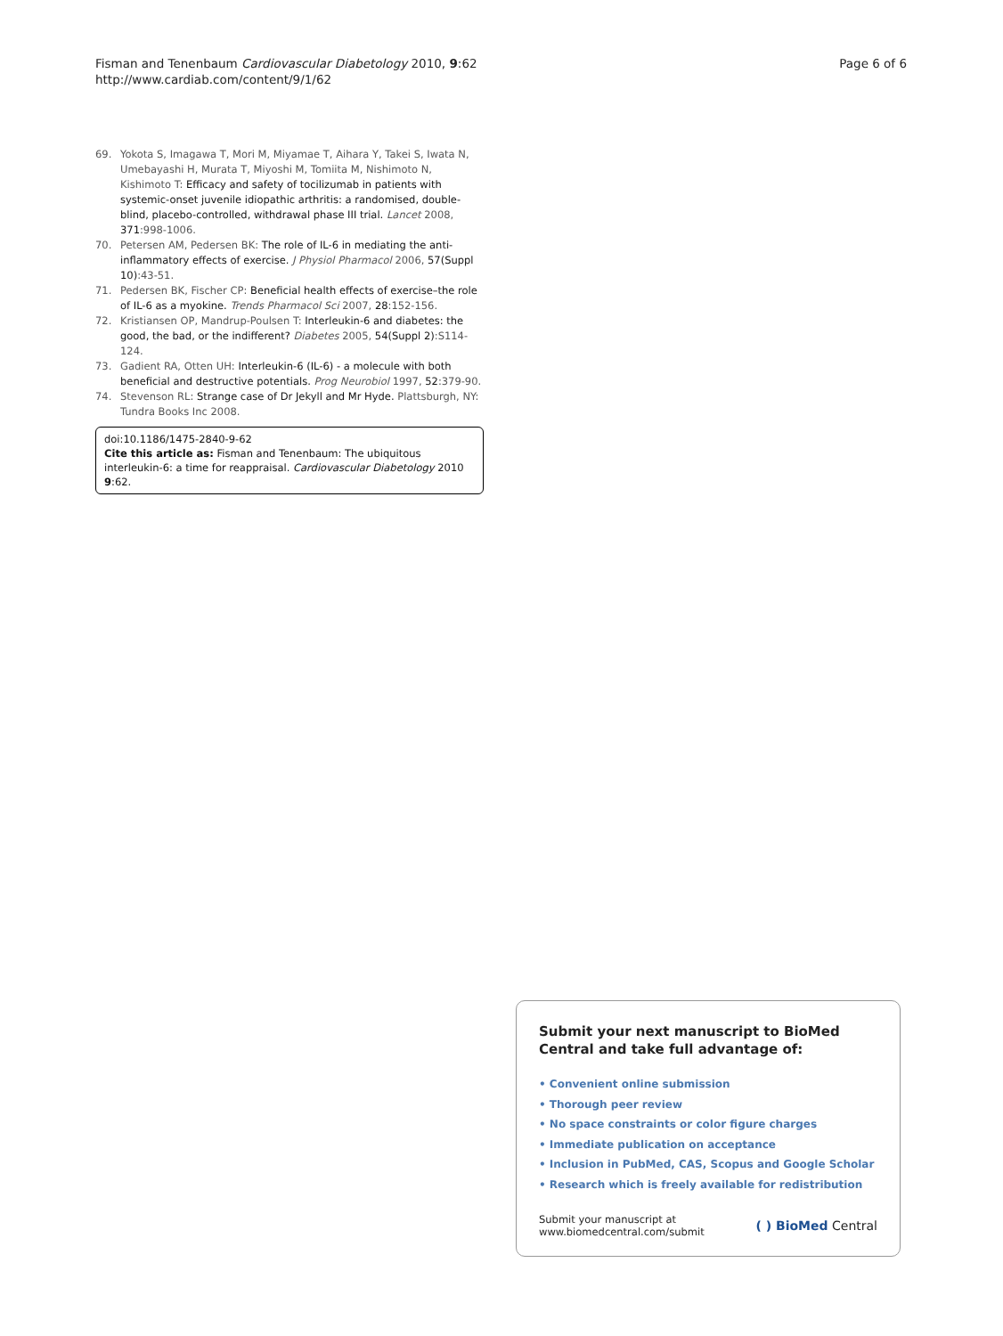Fisman and Tenenbaum Cardiovascular Diabetology 2010, 9:62
http://www.cardiab.com/content/9/1/62
Page 6 of 6
69. Yokota S, Imagawa T, Mori M, Miyamae T, Aihara Y, Takei S, Iwata N, Umebayashi H, Murata T, Miyoshi M, Tomiita M, Nishimoto N, Kishimoto T: Efficacy and safety of tocilizumab in patients with systemic-onset juvenile idiopathic arthritis: a randomised, double-blind, placebo-controlled, withdrawal phase III trial. Lancet 2008, 371:998-1006.
70. Petersen AM, Pedersen BK: The role of IL-6 in mediating the anti-inflammatory effects of exercise. J Physiol Pharmacol 2006, 57(Suppl 10):43-51.
71. Pedersen BK, Fischer CP: Beneficial health effects of exercise–the role of IL-6 as a myokine. Trends Pharmacol Sci 2007, 28:152-156.
72. Kristiansen OP, Mandrup-Poulsen T: Interleukin-6 and diabetes: the good, the bad, or the indifferent? Diabetes 2005, 54(Suppl 2):S114-124.
73. Gadient RA, Otten UH: Interleukin-6 (IL-6) - a molecule with both beneficial and destructive potentials. Prog Neurobiol 1997, 52:379-90.
74. Stevenson RL: Strange case of Dr Jekyll and Mr Hyde. Plattsburgh, NY: Tundra Books Inc 2008.
doi:10.1186/1475-2840-9-62
Cite this article as: Fisman and Tenenbaum: The ubiquitous interleukin-6: a time for reappraisal. Cardiovascular Diabetology 2010 9:62.
Submit your next manuscript to BioMed Central and take full advantage of:
• Convenient online submission
• Thorough peer review
• No space constraints or color figure charges
• Immediate publication on acceptance
• Inclusion in PubMed, CAS, Scopus and Google Scholar
• Research which is freely available for redistribution
Submit your manuscript at
www.biomedcentral.com/submit
( ) BioMed Central